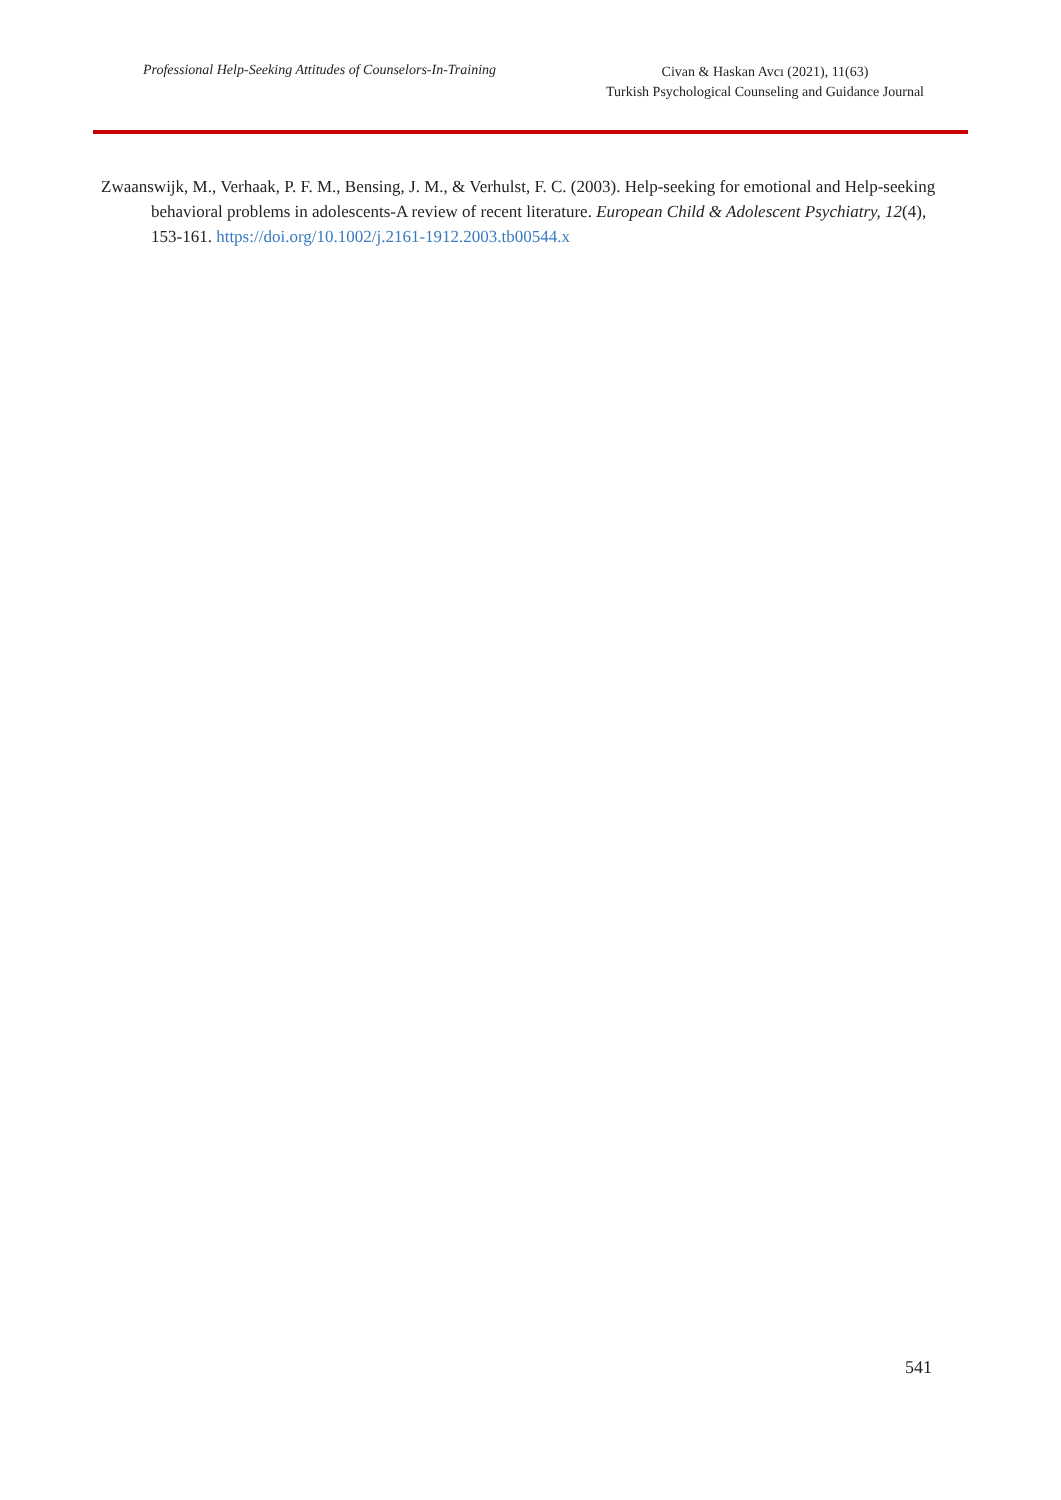Professional Help-Seeking Attitudes of Counselors-In-Training
Civan & Haskan Avcı (2021), 11(63)
Turkish Psychological Counseling and Guidance Journal
Zwaanswijk, M., Verhaak, P. F. M., Bensing, J. M., & Verhulst, F. C. (2003). Help-seeking for emotional and Help-seeking behavioral problems in adolescents-A review of recent literature. European Child & Adolescent Psychiatry, 12(4), 153-161. https://doi.org/10.1002/j.2161-1912.2003.tb00544.x
541